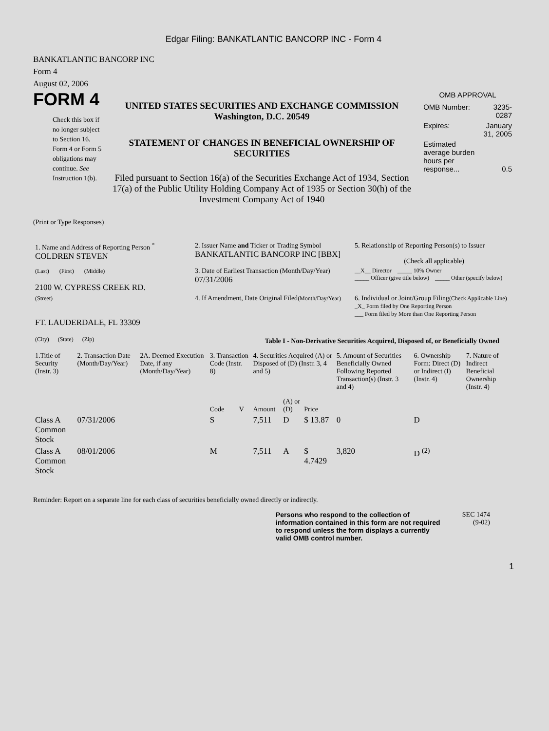Edgar Filing: BANKATLANTIC BANCORP INC - Form 4
BANKATLANTIC BANCORP INC
Form 4
August 02, 2006
FORM 4
Check this box if no longer subject to Section 16. Form 4 or Form 5 obligations may continue. See Instruction 1(b).
UNITED STATES SECURITIES AND EXCHANGE COMMISSION
Washington, D.C. 20549
STATEMENT OF CHANGES IN BENEFICIAL OWNERSHIP OF SECURITIES
Filed pursuant to Section 16(a) of the Securities Exchange Act of 1934, Section 17(a) of the Public Utility Holding Company Act of 1935 or Section 30(h) of the Investment Company Act of 1940
OMB APPROVAL
| OMB Number: | 3235-0287 |
| Expires: | January 31, 2005 |
| Estimated average burden hours per response... | 0.5 |
(Print or Type Responses)
| 1. Name and Address of Reporting Person <sup>*</sup> COLDREN STEVEN | 2. Issuer Name and Ticker or Trading Symbol BANKATLANTIC BANCORP INC [BBX] | 5. Relationship of Reporting Person(s) to Issuer (Check all applicable) |
| (Last) (First) (Middle) 2100 W. CYPRESS CREEK RD. | 3. Date of Earliest Transaction (Month/Day/Year) 07/31/2006 | __X__ Director _____ 10% Owner _____ Officer (give title below) _____ Other (specify below) |
| (Street) FT. LAUDERDALE, FL 33309 (City) (State) (Zip) | 4. If Amendment, Date Original Filed (Month/Day/Year) | 6. Individual or Joint/Group Filing (Check Applicable Line) _X_ Form filed by One Reporting Person ___ Form filed by More than One Reporting Person |
Table I - Non-Derivative Securities Acquired, Disposed of, or Beneficially Owned
| 1.Title of Security (Instr. 3) | 2. Transaction Date (Month/Day/Year) | 2A. Deemed Execution Date, if any (Month/Day/Year) | 3. Transaction Code (Instr. 8) | | 4. Securities Acquired (A) or Disposed of (D) (Instr. 3, 4 and 5) | | | 5. Amount of Securities Beneficially Owned Following Reported Transaction(s) (Instr. 3 and 4) | 6. Ownership Form: Direct (D) or Indirect (I) (Instr. 4) | 7. Nature of Indirect Beneficial Ownership (Instr. 4) |
| --- | --- | --- | --- | --- | --- | --- | --- | --- | --- | --- |
| | | | Code | V | Amount | (A) or (D) | Price | | | |
| Class A Common Stock | 07/31/2006 | | S | | 7,511 | D | $ 13.87 | 0 | D | |
| Class A Common Stock | 08/01/2006 | | M | | 7,511 | A | $ 4.7429 | 3,820 | D <sup>(2)</sup> | |
Reminder: Report on a separate line for each class of securities beneficially owned directly or indirectly.
Persons who respond to the collection of information contained in this form are not required to respond unless the form displays a currently valid OMB control number.
SEC 1474
(9-02)
1